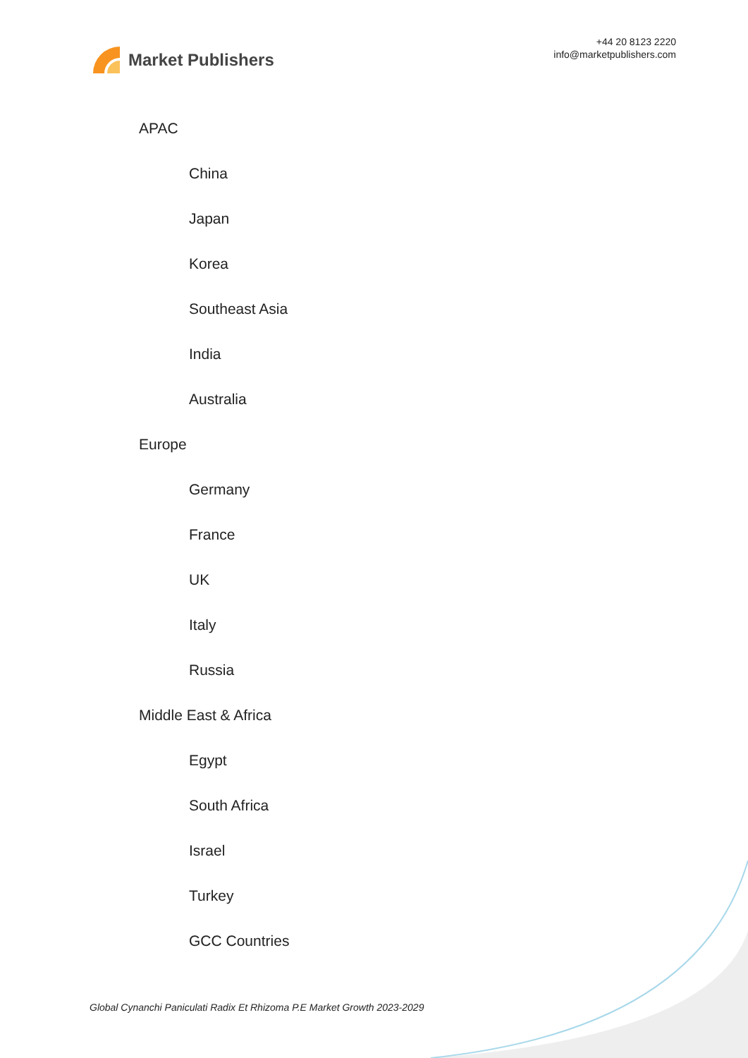Market Publishers
+44 20 8123 2220
info@marketpublishers.com
APAC
China
Japan
Korea
Southeast Asia
India
Australia
Europe
Germany
France
UK
Italy
Russia
Middle East & Africa
Egypt
South Africa
Israel
Turkey
GCC Countries
Global Cynanchi Paniculati Radix Et Rhizoma P.E Market Growth 2023-2029